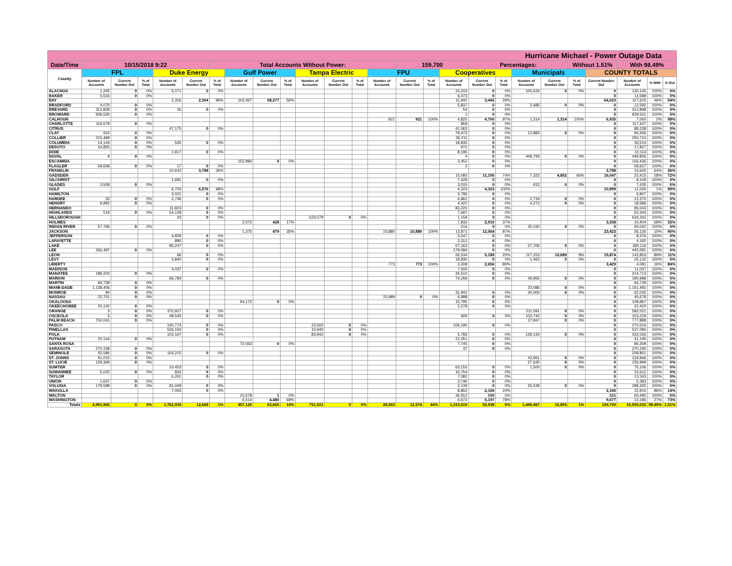| Hurricane Michael - Power Outage Data | | | | | | | | | | | | | | | | | | | | | | | | | |
| Date/Time | 10/15/2018 9:22 | | | | | Total Accounts Without Power: | | | | | | | | 159,700 | | | Percentages: | | | | Without 1.51% | | With 98.49% | | |
| County | FPL | | | Duke Energy | | | Gulf Power | | | Tampa Electric | | | FPU | | | Cooperatives | | | Municipals | | | COUNTY TOTALS | | | |
| | Number of Accounts | Current Number Out | % of Total | Number of Accounts | Current Number Out | % of Total | Number of Accounts | Current Number Out | % of Total | Number of Accounts | Current Number Out | % of Total | Number of Accounts | Current Number Out | % of Total | Number of Accounts | Current Number Out | % of Total | Number of Accounts | Current Number Out | % of Total | Current Number Out | Number of Accounts | % With | % Out |
| ALACHUA | 1,245 | 0 | 0% | 5,071 | 0 | 0% | | | | | | | | | | 23,203 | 0 | 0% | 100,626 | 0 | 0% | 0 | 130,145 | 100% | 0% |
| BAKER | 5,516 | 0 | 0% | | | | | | | | | | | | | 6,073 | 0 | 0% | | | | 0 | 11,589 | 100% | 0% |
| BAY | | | | 2,316 | 2,304 | 99% | 103,367 | 58,277 | 56% | | | | | | | 11,942 | 3,442 | 29% | | | | 64,023 | 117,625 | 46% | 54% |
| BRADFORD | 4,070 | 0 | 0% | | | | | | | | | | | | | 5,837 | 0 | 0% | 2,685 | 0 | 0% | 0 | 12,592 | 100% | 0% |
| BREVARD | 312,828 | 0 | 0% | 16 | 0 | 0% | | | | | | | | | | 54 | 0 | 0% | | | | 0 | 312,898 | 100% | 0% |
| BROWARD | 939,530 | 0 | 0% | | | | | | | | | | | | | 1 | 0 | 0% | | | | 0 | 939,531 | 100% | 0% |
| CALHOUN | | | | | | | | | | | | | 921 | 921 | 100% | 4,825 | 4,700 | 97% | 1,314 | 1,314 | 100% | 6,935 | 7,060 | 2% | 98% |
| CHARLOTTE | 116,579 | 0 | 0% | | | | | | | | | | | | | 858 | 0 | 0% | | | | 0 | 117,437 | 100% | 0% |
| CITRUS | | | | 47,175 | 0 | 0% | | | | | | | | | | 41,063 | 0 | 0% | | | | 0 | 88,238 | 100% | 0% |
| CLAY | 910 | 0 | 0% | | | | | | | | | | | | | 79,473 | 0 | 0% | 13,883 | 0 | 0% | 0 | 94,266 | 100% | 0% |
| COLLIER | 215,499 | 0 | 0% | | | | | | | | | | | | | 35,211 | 0 | 0% | | | | 0 | 250,710 | 100% | 0% |
| COLUMBIA | 14,144 | 0 | 0% | 535 | 0 | 0% | | | | | | | | | | 18,835 | 0 | 0% | | | | 0 | 33,514 | 100% | 0% |
| DESOTO | 16,855 | 0 | 0% | | | | | | | | | | | | | 972 | 0 | 0% | | | | 0 | 17,827 | 100% | 0% |
| DIXIE | | | | 1,917 | 0 | 0% | | | | | | | | | | 8,196 | 0 | 0% | | | | 0 | 10,113 | 100% | 0% |
| DUVAL | 9 | 0 | 0% | | | | | | | | | | | | | 4 | 0 | 0% | 449,793 | 0 | 0% | 0 | 449,806 | 100% | 0% |
| ESCAMBIA | | | | | | | 152,984 | 0 | 0% | | | | | | | 3,452 | 0 | 0% | | | | 0 | 156,436 | 100% | 0% |
| FLAGLER | 59,608 | 0 | 0% | 17 | 0 | 0% | | | | | | | | | | 2 | 0 | 0% | | | | 0 | 59,627 | 100% | 0% |
| FRANKLIN | | | | 10,642 | 3,788 | 36% | | | | | | | | | | | | | | | | 3,788 | 10,642 | 64% | 36% |
| GADSDEN | | | | | | | | | | | | | | | | 15,093 | 11,195 | 74% | 7,322 | 4,852 | 66% | 16,047 | 22,415 | 28% | 72% |
| GILCHRIST | | | | 1,681 | 0 | 0% | | | | | | | | | | 7,428 | 0 | 0% | | | | 0 | 9,109 | 100% | 0% |
| GLADES | 3,508 | 0 | 0% | | | | | | | | | | | | | 3,015 | 0 | 0% | 912 | 0 | 0% | 0 | 7,435 | 100% | 0% |
| GULF | | | | 6,703 | 6,576 | 98% | | | | | | | | | | 4,323 | 4,323 | 100% | | | | 10,899 | 11,026 | 1% | 99% |
| HAMILTON | | | | 3,021 | 0 | 0% | | | | | | | | | | 3,786 | 0 | 0% | | | | 0 | 6,807 | 100% | 0% |
| HARDEE | 33 | 0 | 0% | 2,746 | 0 | 0% | | | | | | | | | | 6,862 | 0 | 0% | 2,734 | 0 | 0% | 0 | 12,375 | 100% | 0% |
| HENDRY | 9,892 | 0 | 0% | | | | | | | | | | | | | 4,422 | 0 | 0% | 4,272 | 0 | 0% | 0 | 18,586 | 100% | 0% |
| HERNANDO | | | | 11,823 | 0 | 0% | | | | | | | | | | 83,220 | 0 | 0% | | | | 0 | 95,043 | 100% | 0% |
| HIGHLANDS | 519 | 0 | 0% | 54,128 | 0 | 0% | | | | | | | | | | 7,697 | 0 | 0% | | | | 0 | 62,344 | 100% | 0% |
| HILLSBOROUGH | | | | 24 | 0 | 0% | | | | 633,079 | 0 | 0% | | | | 1,159 | 0 | 0% | | | | 0 | 634,262 | 100% | 0% |
| HOLMES | | | | | | | 2,572 | 428 | 17% | | | | | | | 7,832 | 2,910 | 37% | | | | 3,338 | 10,404 | 68% | 32% |
| INDIAN RIVER | 57,796 | 0 | 0% | | | | | | | | | | | | | 216 | 0 | 0% | 35,030 | 0 | 0% | 0 | 93,042 | 100% | 0% |
| JACKSON | | | | | | | 1,375 | 479 | 35% | | | | 10,880 | 10,880 | 100% | 13,871 | 12,064 | 87% | | | | 23,423 | 26,126 | 10% | 90% |
| JEFFERSON | | | | 4,829 | 0 | 0% | | | | | | | | | | 3,547 | 0 | 0% | | | | 0 | 8,376 | 100% | 0% |
| LAFAYETTE | | | | 880 | 0 | 0% | | | | | | | | | | 3,312 | 0 | 0% | | | | 0 | 4,192 | 100% | 0% |
| LAKE | | | | 85,247 | 0 | 0% | | | | | | | | | | 67,163 | 0 | 0% | 27,706 | 0 | 0% | 0 | 180,116 | 100% | 0% |
| LEE | 266,497 | 0 | 0% | | | | | | | | | | | | | 179,084 | 0 | 0% | | | | 0 | 445,581 | 100% | 0% |
| LEON | | | | 66 | 0 | 0% | | | | | | | | | | 26,534 | 5,185 | 20% | 117,253 | 10,689 | 9% | 15,874 | 143,853 | 89% | 11% |
| LEVY | | | | 3,840 | 0 | 0% | | | | | | | | | | 19,830 | 0 | 0% | 1,462 | 0 | 0% | 0 | 25,132 | 100% | 0% |
| LIBERTY | | | | | | | | | | | | | 773 | 773 | 100% | 3,308 | 2,656 | 80% | | | | 3,429 | 4,081 | 16% | 84% |
| MADISON | | | | 4,037 | 0 | 0% | | | | | | | | | | 7,000 | 0 | 0% | | | | 0 | 11,037 | 100% | 0% |
| MANATEE | 188,203 | 0 | 0% | | | | | | | | | | | | | 26,510 | 0 | 0% | | | | 0 | 214,713 | 100% | 0% |
| MARION | | | | 66,784 | 0 | 0% | | | | | | | | | | 74,259 | 0 | 0% | 49,955 | 0 | 0% | 0 | 190,998 | 100% | 0% |
| MARTIN | 94,739 | 0 | 0% | | | | | | | | | | | | | | | | | | | 0 | 94,739 | 100% | 0% |
| MIAMI-DADE | 1,138,406 | 0 | 0% | | | | | | | | | | | | | | | | 23,086 | 0 | 0% | 0 | 1,161,492 | 100% | 0% |
| MONROE | 94 | 0 | 0% | | | | | | | | | | | | | 31,941 | 0 | 0% | 30,000 | 0 | 0% | 0 | 62,035 | 100% | 0% |
| NASSAU | 22,701 | 0 | 0% | | | | | | | | | | 15,989 | 0 | 0% | 6,988 | 0 | 0% | | | | 0 | 45,678 | 100% | 0% |
| OKALOOSA | | | | | | | 94,172 | 0 | 0% | | | | | | | 15,795 | 0 | 0% | | | | 0 | 109,967 | 100% | 0% |
| OKEECHOBEE | 20,142 | 0 | 0% | | | | | | | | | | | | | 2,278 | 0 | 0% | | | | 0 | 22,420 | 100% | 0% |
| ORANGE | 3 | 0 | 0% | 370,927 | 0 | 0% | | | | | | | | | | | | | 211,091 | 0 | 0% | 0 | 582,021 | 100% | 0% |
| OSCEOLA | 3 | 0 | 0% | 48,545 | 0 | 0% | | | | | | | | | | 929 | 0 | 0% | 103,742 | 0 | 0% | 0 | 153,219 | 100% | 0% |
| PALM BEACH | 750,041 | 0 | 0% | | | | | | | | | | | | | | | | 27,847 | 0 | 0% | 0 | 777,888 | 100% | 0% |
| PASCO | | | | 140,774 | 0 | 0% | | | | 23,560 | 0 | 0% | | | | 106,190 | 0 | 0% | | | | 0 | 270,524 | 100% | 0% |
| PINELLAS | | | | 526,150 | 0 | 0% | | | | 10,940 | 0 | 0% | | | | | | | | | | 0 | 537,090 | 100% | 0% |
| POLK | | | | 103,167 | 0 | 0% | | | | 83,942 | 0 | 0% | | | | 5,783 | 0 | 0% | 139,134 | 0 | 0% | 0 | 332,026 | 100% | 0% |
| PUTNAM | 20,144 | 0 | 0% | | | | | | | | | | | | | 21,051 | 0 | 0% | | | | 0 | 41,195 | 100% | 0% |
| SANTA ROSA | | | | | | | 72,563 | 0 | 0% | | | | | | | 7,745 | 0 | 0% | | | | 0 | 80,308 | 100% | 0% |
| SARASOTA | 270,158 | 0 | 0% | | | | | | | | | | | | | 37 | 0 | 0% | | | | 0 | 270,195 | 100% | 0% |
| SEMINOLE | 55,586 | 0 | 0% | 154,215 | 0 | 0% | | | | | | | | | | | | | | | | 0 | 209,801 | 100% | 0% |
| ST. JOHNS | 91,015 | 0 | 0% | | | | | | | | | | | | | | | | 43,951 | 0 | 0% | 0 | 134,966 | 100% | 0% |
| ST. LUCIE | 129,369 | 0 | 0% | | | | | | | | | | | | | | | | 27,630 | 0 | 0% | 0 | 156,999 | 100% | 0% |
| SUMTER | | | | 10,453 | 0 | 0% | | | | | | | | | | 63,153 | 0 | 0% | 1,500 | 0 | 0% | 0 | 75,106 | 100% | 0% |
| SUWANNEE | 5,025 | 0 | 0% | 833 | 0 | 0% | | | | | | | | | | 16,754 | 0 | 0% | | | | 0 | 22,612 | 100% | 0% |
| TAYLOR | | | | 6,261 | 0 | 0% | | | | | | | | | | 7,082 | 0 | 0% | | | | 0 | 13,343 | 100% | 0% |
| UNION | 1,637 | 0 | 0% | | | | | | | | | | | | | 3,746 | 0 | 0% | | | | 0 | 5,383 | 100% | 0% |
| VOLUSIA | 179,598 | 0 | 0% | 81,049 | 0 | 0% | | | | | | | | | | 2,139 | 0 | 0% | 26,539 | 0 | 0% | 0 | 289,325 | 100% | 0% |
| WAKULLA | | | | 7,063 | 0 | 0% | | | | | | | | | | 8,852 | 2,166 | 24% | | | | 2,166 | 15,915 | 86% | 14% |
| WALTON | | | | | | | 23,578 | 1 | 0% | | | | | | | 36,912 | 100 | 0% | | | | 101 | 60,490 | 100% | 0% |
| WASHINGTON | | | | | | | 6,514 | 4,480 | 69% | | | | | | | 6,672 | 5,197 | 78% | | | | 9,677 | 13,186 | 27% | 73% |
| Totals | 4,991,902 | 0 | 0% | 1,762,935 | 12,668 | 1% | 457,125 | 63,665 | 14% | 751,521 | 0 | 0% | 28,563 | 12,574 | 44% | 1,153,519 | 53,938 | 5% | 1,449,467 | 16,855 | 1% | 159,700 | 10,595,032 | 98.49% | 1.51% |